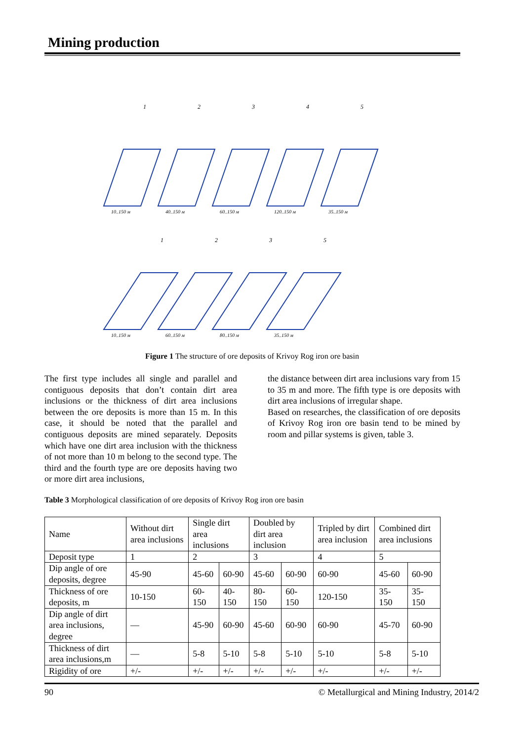Mining production
1
2
3
4
5
1
2
3
5
10..150 м
40..150 м
60..150 м
120..150 м
35..150 м
10..150 м
60..150 м
80..150 м
35..150 м
Figure 1 The structure of ore deposits of Krivoy Rog iron ore basin
The first type includes all single and parallel and contiguous deposits that don’t contain dirt area inclusions or the thickness of dirt area inclusions between the ore deposits is more than 15 m. In this case, it should be noted that the parallel and contiguous deposits are mined separately. Deposits which have one dirt area inclusion with the thickness of not more than 10 m belong to the second type. The third and the fourth type are ore deposits having two or more dirt area inclusions,
the distance between dirt area inclusions vary from 15 to 35 m and more. The fifth type is ore deposits with dirt area inclusions of irregular shape.
Based on researches, the classification of ore deposits of Krivoy Rog iron ore basin tend to be mined by room and pillar systems is given, table 3.
Table 3 Morphological classification of ore deposits of Krivoy Rog iron ore basin
| Name | Without dirt area inclusions | Single dirt area inclusions | | Doubled by dirt area inclusion | | Tripled by dirt area inclusion | Combined dirt area inclusions | |
| --- | --- | --- | --- | --- | --- | --- | --- | --- |
| Deposit type | 1 | 2 | | 3 | | 4 | 5 | |
| Dip angle of ore deposits, degree | 45-90 | 45-60 | 60-90 | 45-60 | 60-90 | 60-90 | 45-60 | 60-90 |
| Thickness of ore deposits, m | 10-150 | 60-150 | 40-150 | 80-150 | 60-150 | 120-150 | 35-150 | 35-150 |
| Dip angle of dirt area inclusions, degree | — | 45-90 | 60-90 | 45-60 | 60-90 | 60-90 | 45-70 | 60-90 |
| Thickness of dirt area inclusions,m | — | 5-8 | 5-10 | 5-8 | 5-10 | 5-10 | 5-8 | 5-10 |
| Rigidity of ore | +/- | +/- | +/- | +/- | +/- | +/- | +/- | +/- |
90 © Metallurgical and Mining Industry, 2014/2